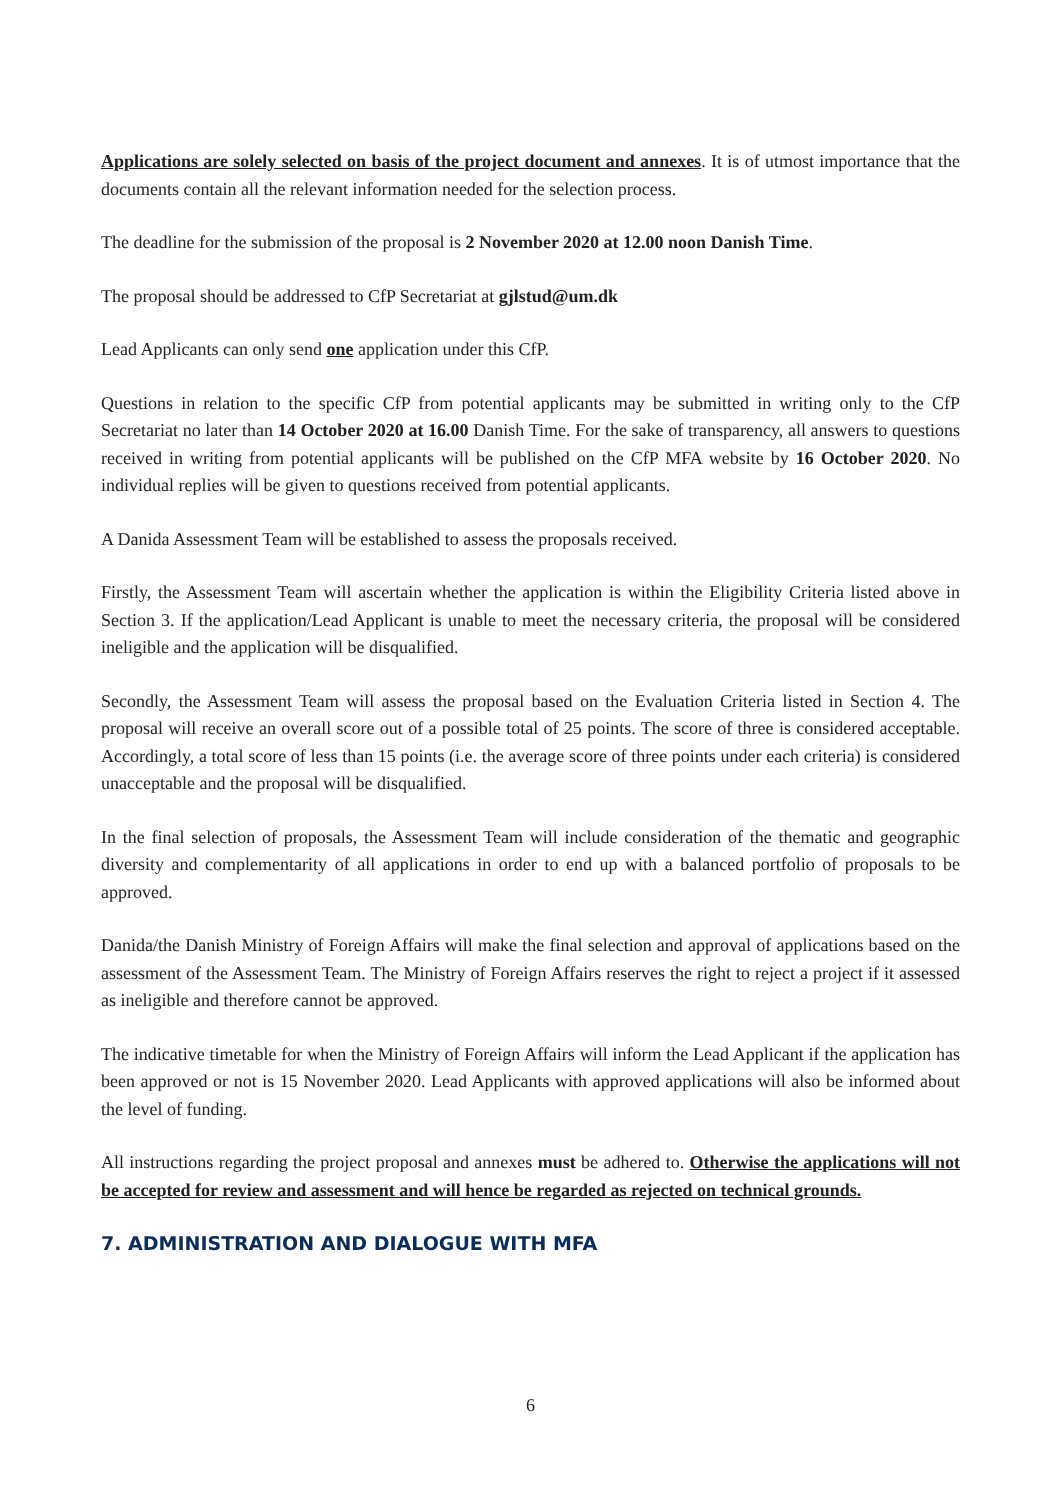Applications are solely selected on basis of the project document and annexes. It is of utmost importance that the documents contain all the relevant information needed for the selection process.
The deadline for the submission of the proposal is 2 November 2020 at 12.00 noon Danish Time.
The proposal should be addressed to CfP Secretariat at gjlstud@um.dk
Lead Applicants can only send one application under this CfP.
Questions in relation to the specific CfP from potential applicants may be submitted in writing only to the CfP Secretariat no later than 14 October 2020 at 16.00 Danish Time. For the sake of transparency, all answers to questions received in writing from potential applicants will be published on the CfP MFA website by 16 October 2020. No individual replies will be given to questions received from potential applicants.
A Danida Assessment Team will be established to assess the proposals received.
Firstly, the Assessment Team will ascertain whether the application is within the Eligibility Criteria listed above in Section 3. If the application/Lead Applicant is unable to meet the necessary criteria, the proposal will be considered ineligible and the application will be disqualified.
Secondly, the Assessment Team will assess the proposal based on the Evaluation Criteria listed in Section 4. The proposal will receive an overall score out of a possible total of 25 points. The score of three is considered acceptable. Accordingly, a total score of less than 15 points (i.e. the average score of three points under each criteria) is considered unacceptable and the proposal will be disqualified.
In the final selection of proposals, the Assessment Team will include consideration of the thematic and geographic diversity and complementarity of all applications in order to end up with a balanced portfolio of proposals to be approved.
Danida/the Danish Ministry of Foreign Affairs will make the final selection and approval of applications based on the assessment of the Assessment Team. The Ministry of Foreign Affairs reserves the right to reject a project if it assessed as ineligible and therefore cannot be approved.
The indicative timetable for when the Ministry of Foreign Affairs will inform the Lead Applicant if the application has been approved or not is 15 November 2020. Lead Applicants with approved applications will also be informed about the level of funding.
All instructions regarding the project proposal and annexes must be adhered to. Otherwise the applications will not be accepted for review and assessment and will hence be regarded as rejected on technical grounds.
7. ADMINISTRATION AND DIALOGUE WITH MFA
6